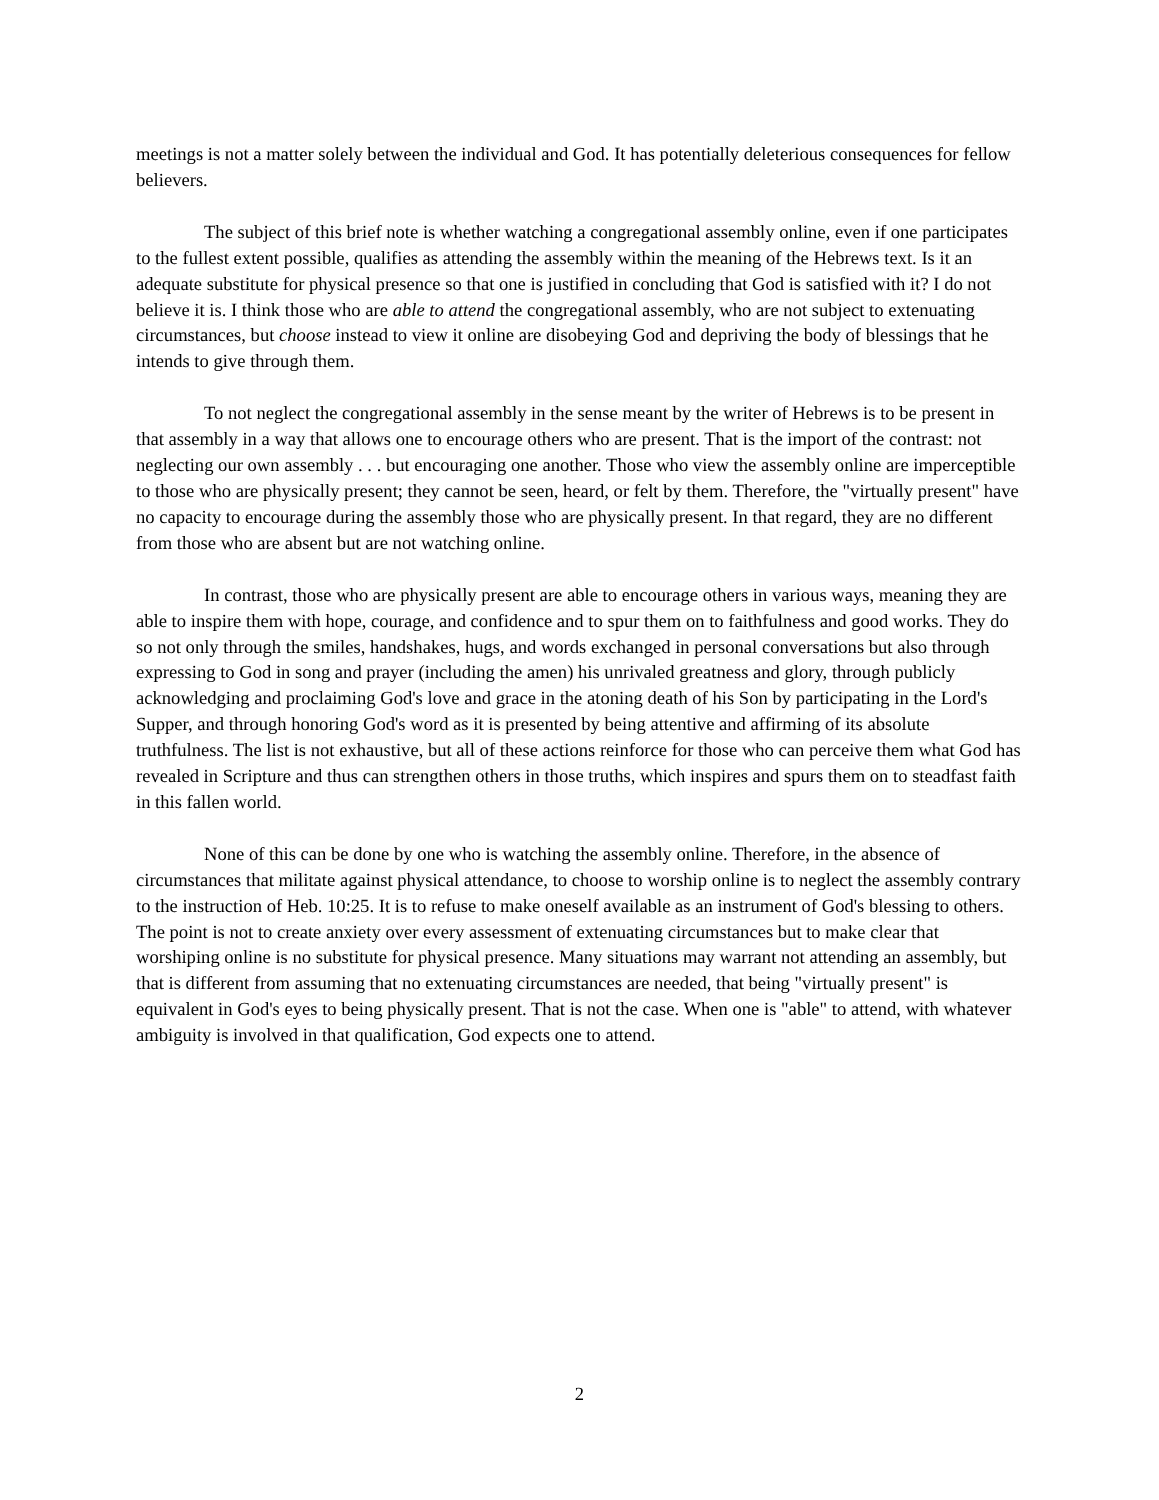meetings is not a matter solely between the individual and God. It has potentially deleterious consequences for fellow believers.
The subject of this brief note is whether watching a congregational assembly online, even if one participates to the fullest extent possible, qualifies as attending the assembly within the meaning of the Hebrews text. Is it an adequate substitute for physical presence so that one is justified in concluding that God is satisfied with it? I do not believe it is. I think those who are able to attend the congregational assembly, who are not subject to extenuating circumstances, but choose instead to view it online are disobeying God and depriving the body of blessings that he intends to give through them.
To not neglect the congregational assembly in the sense meant by the writer of Hebrews is to be present in that assembly in a way that allows one to encourage others who are present. That is the import of the contrast: not neglecting our own assembly . . . but encouraging one another. Those who view the assembly online are imperceptible to those who are physically present; they cannot be seen, heard, or felt by them. Therefore, the "virtually present" have no capacity to encourage during the assembly those who are physically present. In that regard, they are no different from those who are absent but are not watching online.
In contrast, those who are physically present are able to encourage others in various ways, meaning they are able to inspire them with hope, courage, and confidence and to spur them on to faithfulness and good works. They do so not only through the smiles, handshakes, hugs, and words exchanged in personal conversations but also through expressing to God in song and prayer (including the amen) his unrivaled greatness and glory, through publicly acknowledging and proclaiming God's love and grace in the atoning death of his Son by participating in the Lord's Supper, and through honoring God's word as it is presented by being attentive and affirming of its absolute truthfulness. The list is not exhaustive, but all of these actions reinforce for those who can perceive them what God has revealed in Scripture and thus can strengthen others in those truths, which inspires and spurs them on to steadfast faith in this fallen world.
None of this can be done by one who is watching the assembly online. Therefore, in the absence of circumstances that militate against physical attendance, to choose to worship online is to neglect the assembly contrary to the instruction of Heb. 10:25. It is to refuse to make oneself available as an instrument of God's blessing to others. The point is not to create anxiety over every assessment of extenuating circumstances but to make clear that worshiping online is no substitute for physical presence. Many situations may warrant not attending an assembly, but that is different from assuming that no extenuating circumstances are needed, that being "virtually present" is equivalent in God's eyes to being physically present. That is not the case. When one is "able" to attend, with whatever ambiguity is involved in that qualification, God expects one to attend.
2